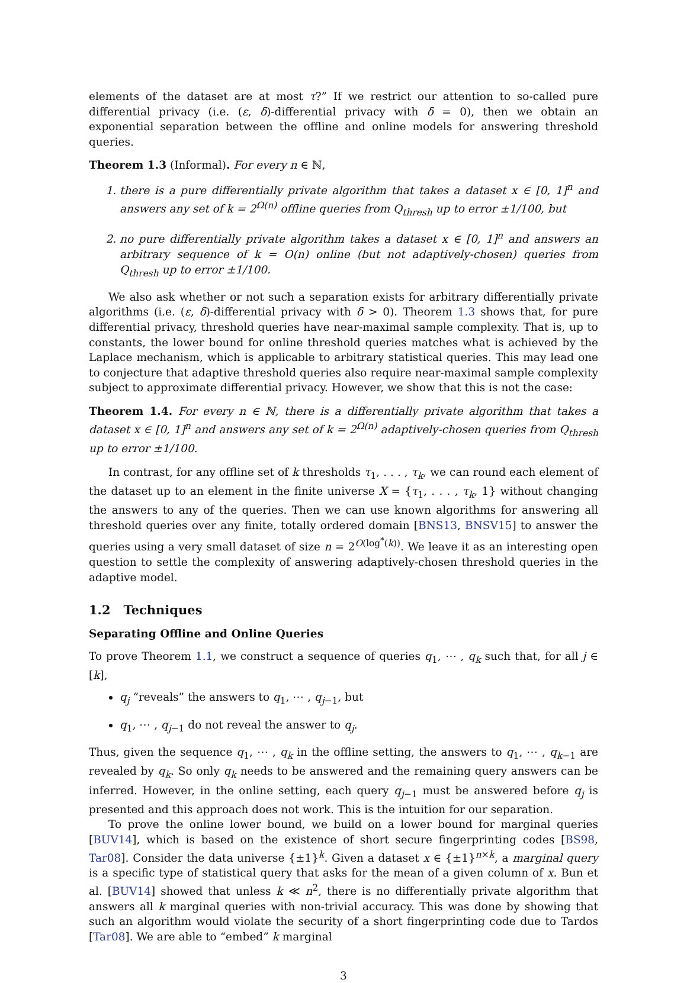elements of the dataset are at most τ?” If we restrict our attention to so-called pure differential privacy (i.e. (ε, δ)-differential privacy with δ = 0), then we obtain an exponential separation between the offline and online models for answering threshold queries.
Theorem 1.3 (Informal). For every n ∈ ℕ,
1. there is a pure differentially private algorithm that takes a dataset x ∈ [0, 1]<sup>n</sup> and answers any set of k = 2<sup>Ω(n)</sup> offline queries from Q<sub>thresh</sub> up to error ±1/100, but
2. no pure differentially private algorithm takes a dataset x ∈ [0, 1]<sup>n</sup> and answers an arbitrary sequence of k = O(n) online (but not adaptively-chosen) queries from Q<sub>thresh</sub> up to error ±1/100.
We also ask whether or not such a separation exists for arbitrary differentially private algorithms (i.e. (ε, δ)-differential privacy with δ > 0). Theorem 1.3 shows that, for pure differential privacy, threshold queries have near-maximal sample complexity. That is, up to constants, the lower bound for online threshold queries matches what is achieved by the Laplace mechanism, which is applicable to arbitrary statistical queries. This may lead one to conjecture that adaptive threshold queries also require near-maximal sample complexity subject to approximate differential privacy. However, we show that this is not the case:
Theorem 1.4. For every n ∈ ℕ, there is a differentially private algorithm that takes a dataset x ∈ [0, 1]<sup>n</sup> and answers any set of k = 2<sup>Ω(n)</sup> adaptively-chosen queries from Q<sub>thresh</sub> up to error ±1/100.
In contrast, for any offline set of k thresholds τ<sub>1</sub>, . . . , τ<sub>k</sub>, we can round each element of the dataset up to an element in the finite universe X = {τ<sub>1</sub>, . . . , τ<sub>k</sub>, 1} without changing the answers to any of the queries. Then we can use known algorithms for answering all threshold queries over any finite, totally ordered domain [BNS13, BNSV15] to answer the queries using a very small dataset of size n = 2<sup>O(log<sup>*</sup>(k))</sup>. We leave it as an interesting open question to settle the complexity of answering adaptively-chosen threshold queries in the adaptive model.
1.2 Techniques
Separating Offline and Online Queries
To prove Theorem 1.1, we construct a sequence of queries q<sub>1</sub>, ⋯ , q<sub>k</sub> such that, for all j ∈ [k],
q<sub>j</sub> “reveals” the answers to q<sub>1</sub>, ⋯ , q<sub>j−1</sub>, but
q<sub>1</sub>, ⋯ , q<sub>j−1</sub> do not reveal the answer to q<sub>j</sub>.
Thus, given the sequence q<sub>1</sub>, ⋯ , q<sub>k</sub> in the offline setting, the answers to q<sub>1</sub>, ⋯ , q<sub>k−1</sub> are revealed by q<sub>k</sub>. So only q<sub>k</sub> needs to be answered and the remaining query answers can be inferred. However, in the online setting, each query q<sub>j−1</sub> must be answered before q<sub>j</sub> is presented and this approach does not work. This is the intuition for our separation.
To prove the online lower bound, we build on a lower bound for marginal queries [BUV14], which is based on the existence of short secure fingerprinting codes [BS98, Tar08]. Consider the data universe {±1}<sup>k</sup>. Given a dataset x ∈ {±1}<sup>n×k</sup>, a marginal query is a specific type of statistical query that asks for the mean of a given column of x. Bun et al. [BUV14] showed that unless k ≪ n<sup>2</sup>, there is no differentially private algorithm that answers all k marginal queries with non-trivial accuracy. This was done by showing that such an algorithm would violate the security of a short fingerprinting code due to Tardos [Tar08]. We are able to “embed” k marginal
3